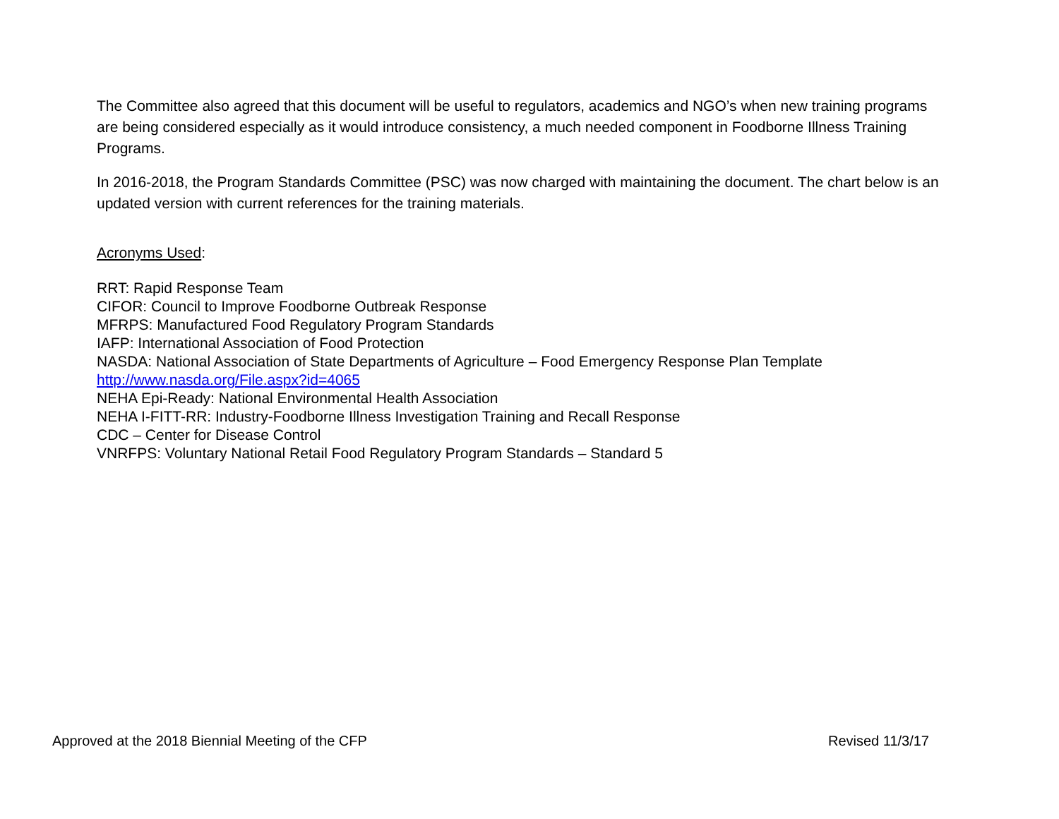The Committee also agreed that this document will be useful to regulators, academics and NGO’s when new training programs are being considered especially as it would introduce consistency, a much needed component in Foodborne Illness Training Programs.
In 2016-2018, the Program Standards Committee (PSC) was now charged with maintaining the document. The chart below is an updated version with current references for the training materials.
Acronyms Used:
RRT: Rapid Response Team
CIFOR: Council to Improve Foodborne Outbreak Response
MFRPS: Manufactured Food Regulatory Program Standards
IAFP: International Association of Food Protection
NASDA: National Association of State Departments of Agriculture – Food Emergency Response Plan Template
http://www.nasda.org/File.aspx?id=4065
NEHA Epi-Ready: National Environmental Health Association
NEHA I-FITT-RR: Industry-Foodborne Illness Investigation Training and Recall Response
CDC – Center for Disease Control
VNRFPS: Voluntary National Retail Food Regulatory Program Standards – Standard 5
Approved at the 2018 Biennial Meeting of the CFP Revised 11/3/17